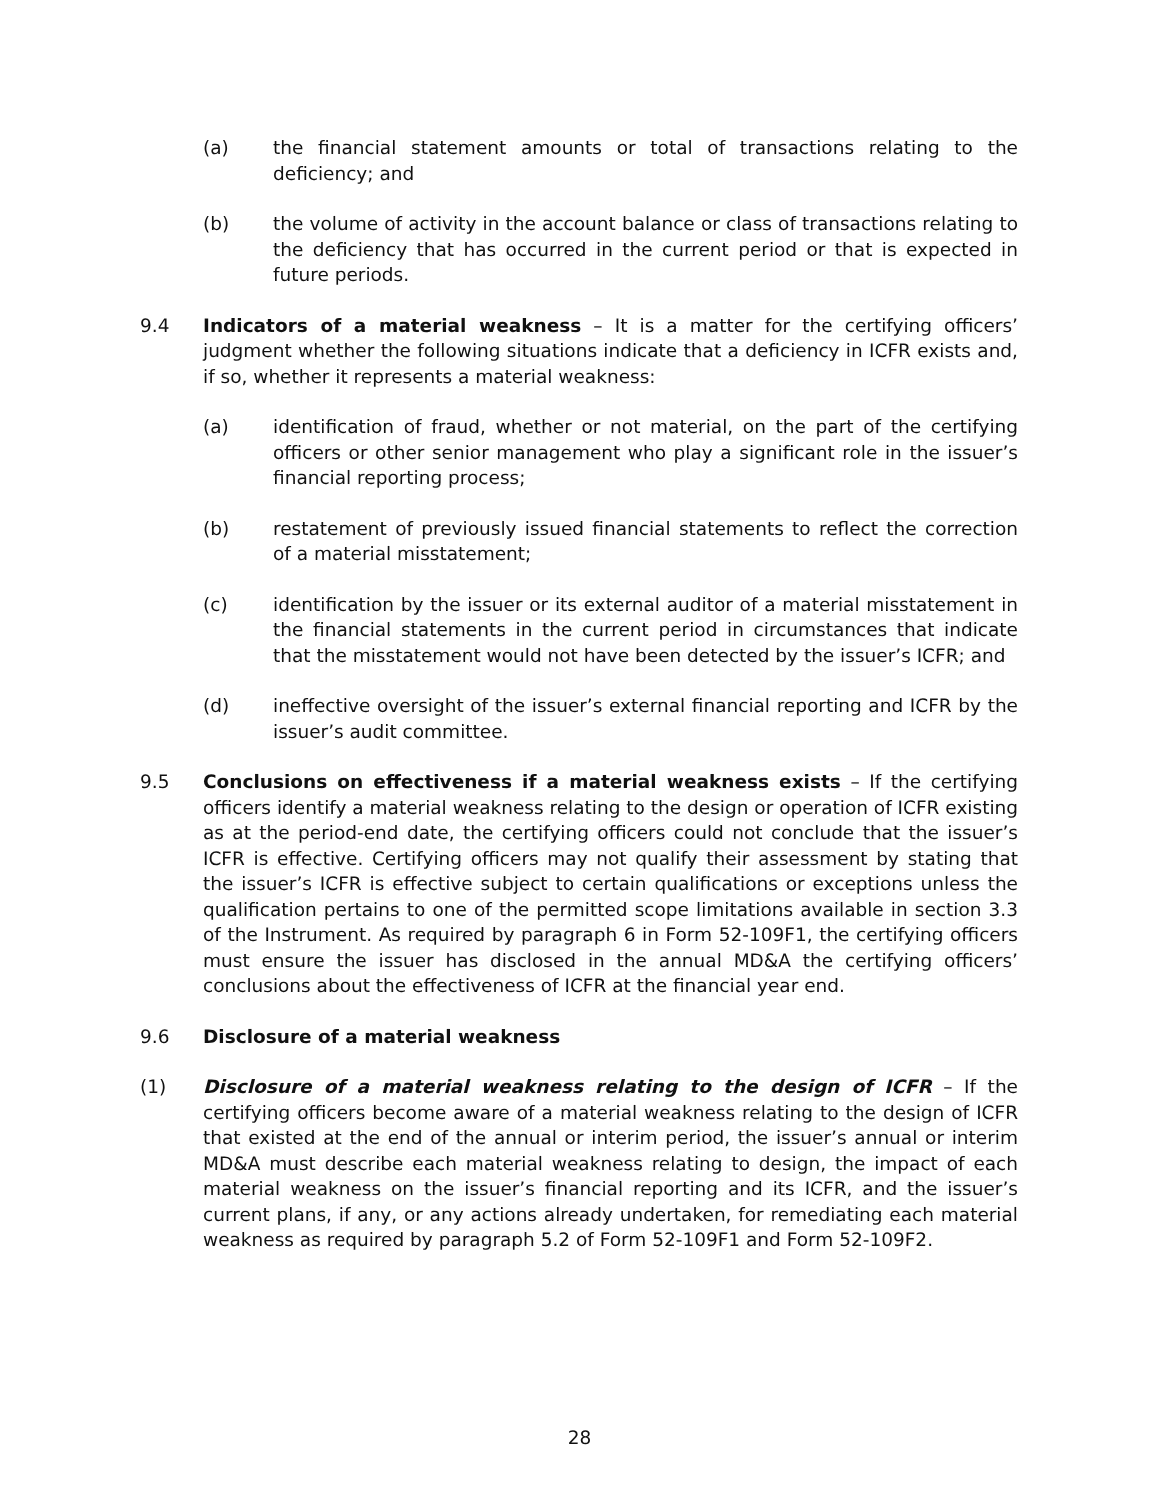(a) the financial statement amounts or total of transactions relating to the deficiency; and
(b) the volume of activity in the account balance or class of transactions relating to the deficiency that has occurred in the current period or that is expected in future periods.
9.4 Indicators of a material weakness – It is a matter for the certifying officers’ judgment whether the following situations indicate that a deficiency in ICFR exists and, if so, whether it represents a material weakness:
(a) identification of fraud, whether or not material, on the part of the certifying officers or other senior management who play a significant role in the issuer’s financial reporting process;
(b) restatement of previously issued financial statements to reflect the correction of a material misstatement;
(c) identification by the issuer or its external auditor of a material misstatement in the financial statements in the current period in circumstances that indicate that the misstatement would not have been detected by the issuer’s ICFR; and
(d) ineffective oversight of the issuer’s external financial reporting and ICFR by the issuer’s audit committee.
9.5 Conclusions on effectiveness if a material weakness exists – If the certifying officers identify a material weakness relating to the design or operation of ICFR existing as at the period-end date, the certifying officers could not conclude that the issuer’s ICFR is effective. Certifying officers may not qualify their assessment by stating that the issuer’s ICFR is effective subject to certain qualifications or exceptions unless the qualification pertains to one of the permitted scope limitations available in section 3.3 of the Instrument. As required by paragraph 6 in Form 52-109F1, the certifying officers must ensure the issuer has disclosed in the annual MD&A the certifying officers’ conclusions about the effectiveness of ICFR at the financial year end.
9.6 Disclosure of a material weakness
(1) Disclosure of a material weakness relating to the design of ICFR – If the certifying officers become aware of a material weakness relating to the design of ICFR that existed at the end of the annual or interim period, the issuer’s annual or interim MD&A must describe each material weakness relating to design, the impact of each material weakness on the issuer’s financial reporting and its ICFR, and the issuer’s current plans, if any, or any actions already undertaken, for remediating each material weakness as required by paragraph 5.2 of Form 52-109F1 and Form 52-109F2.
28